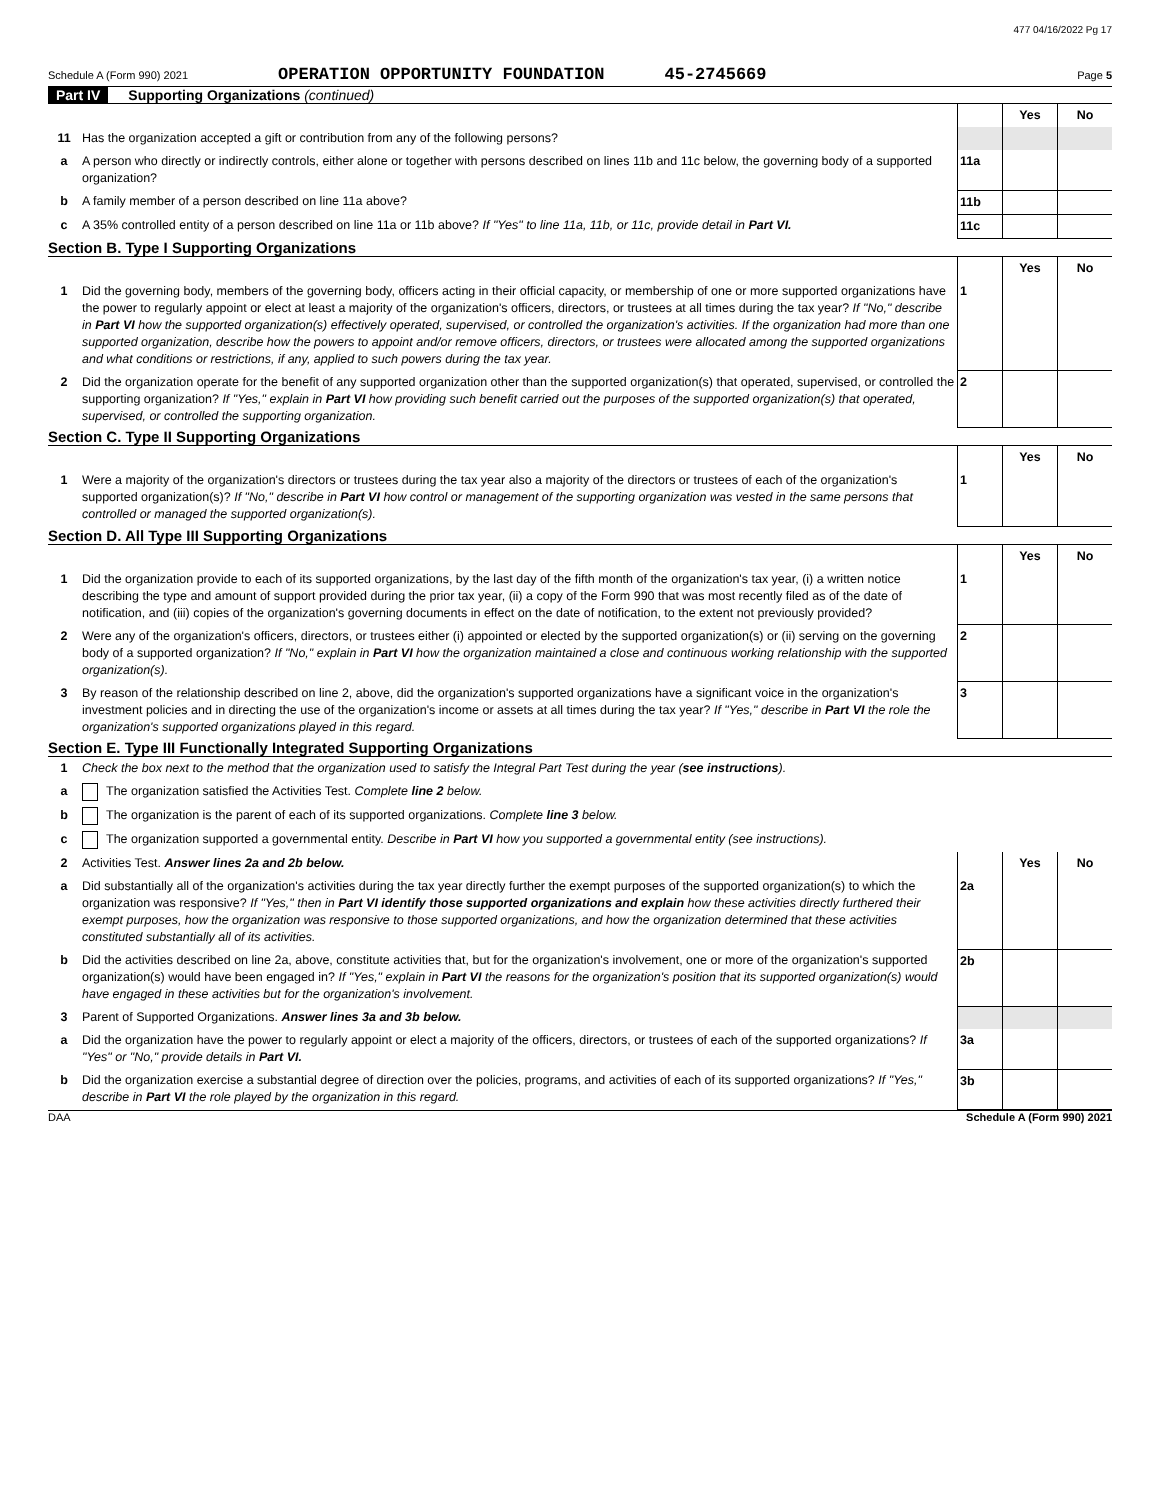477 04/16/2022 Pg 17
Schedule A (Form 990) 2021 OPERATION OPPORTUNITY FOUNDATION 45-2745669 Page 5
Part IV Supporting Organizations (continued)
| | | | Yes | No |
| 11 | Has the organization accepted a gift or contribution from any of the following persons? | | | |
| a | A person who directly or indirectly controls, either alone or together with persons described on lines 11b and 11c below, the governing body of a supported organization? | 11a | | |
| b | A family member of a person described on line 11a above? | 11b | | |
| c | A 35% controlled entity of a person described on line 11a or 11b above? If "Yes" to line 11a, 11b, or 11c, provide detail in Part VI. | 11c | | |
Section B. Type I Supporting Organizations
| | | | Yes | No |
| 1 | Did the governing body, members of the governing body, officers acting in their official capacity, or membership of one or more supported organizations have the power to regularly appoint or elect at least a majority of the organization's officers, directors, or trustees at all times during the tax year? If "No," describe in Part VI how the supported organization(s) effectively operated, supervised, or controlled the organization's activities. If the organization had more than one supported organization, describe how the powers to appoint and/or remove officers, directors, or trustees were allocated among the supported organizations and what conditions or restrictions, if any, applied to such powers during the tax year. | 1 | | |
| 2 | Did the organization operate for the benefit of any supported organization other than the supported organization(s) that operated, supervised, or controlled the supporting organization? If "Yes," explain in Part VI how providing such benefit carried out the purposes of the supported organization(s) that operated, supervised, or controlled the supporting organization. | 2 | | |
Section C. Type II Supporting Organizations
| | | | Yes | No |
| 1 | Were a majority of the organization's directors or trustees during the tax year also a majority of the directors or trustees of each of the organization's supported organization(s)? If "No," describe in Part VI how control or management of the supporting organization was vested in the same persons that controlled or managed the supported organization(s). | 1 | | |
Section D. All Type III Supporting Organizations
| | | | Yes | No |
| 1 | Did the organization provide to each of its supported organizations, by the last day of the fifth month of the organization's tax year, (i) a written notice describing the type and amount of support provided during the prior tax year, (ii) a copy of the Form 990 that was most recently filed as of the date of notification, and (iii) copies of the organization's governing documents in effect on the date of notification, to the extent not previously provided? | 1 | | |
| 2 | Were any of the organization's officers, directors, or trustees either (i) appointed or elected by the supported organization(s) or (ii) serving on the governing body of a supported organization? If "No," explain in Part VI how the organization maintained a close and continuous working relationship with the supported organization(s). | 2 | | |
| 3 | By reason of the relationship described on line 2, above, did the organization's supported organizations have a significant voice in the organization's investment policies and in directing the use of the organization's income or assets at all times during the tax year? If "Yes," describe in Part VI the role the organization's supported organizations played in this regard. | 3 | | |
Section E. Type III Functionally Integrated Supporting Organizations
| 1 | Check the box next to the method that the organization used to satisfy the Integral Part Test during the year ( see instructions ). | | | |
| a | The organization satisfied the Activities Test. Complete line 2 below. | | | |
| b | The organization is the parent of each of its supported organizations. Complete line 3 below. | | | |
| c | The organization supported a governmental entity. Describe in Part VI how you supported a governmental entity (see instructions). | | | |
| 2 | Activities Test. Answer lines 2a and 2b below. | | Yes | No |
| a | Did substantially all of the organization's activities during the tax year directly further the exempt purposes of the supported organization(s) to which the organization was responsive? If "Yes," then in Part VI identify those supported organizations and explain how these activities directly furthered their exempt purposes, how the organization was responsive to those supported organizations, and how the organization determined that these activities constituted substantially all of its activities. | 2a | | |
| b | Did the activities described on line 2a, above, constitute activities that, but for the organization's involvement, one or more of the organization's supported organization(s) would have been engaged in? If "Yes," explain in Part VI the reasons for the organization's position that its supported organization(s) would have engaged in these activities but for the organization's involvement. | 2b | | |
| 3 | Parent of Supported Organizations. Answer lines 3a and 3b below. | | | |
| a | Did the organization have the power to regularly appoint or elect a majority of the officers, directors, or trustees of each of the supported organizations? If "Yes" or "No," provide details in Part VI. | 3a | | |
| b | Did the organization exercise a substantial degree of direction over the policies, programs, and activities of each of its supported organizations? If "Yes," describe in Part VI the role played by the organization in this regard. | 3b | | |
DAA Schedule A (Form 990) 2021